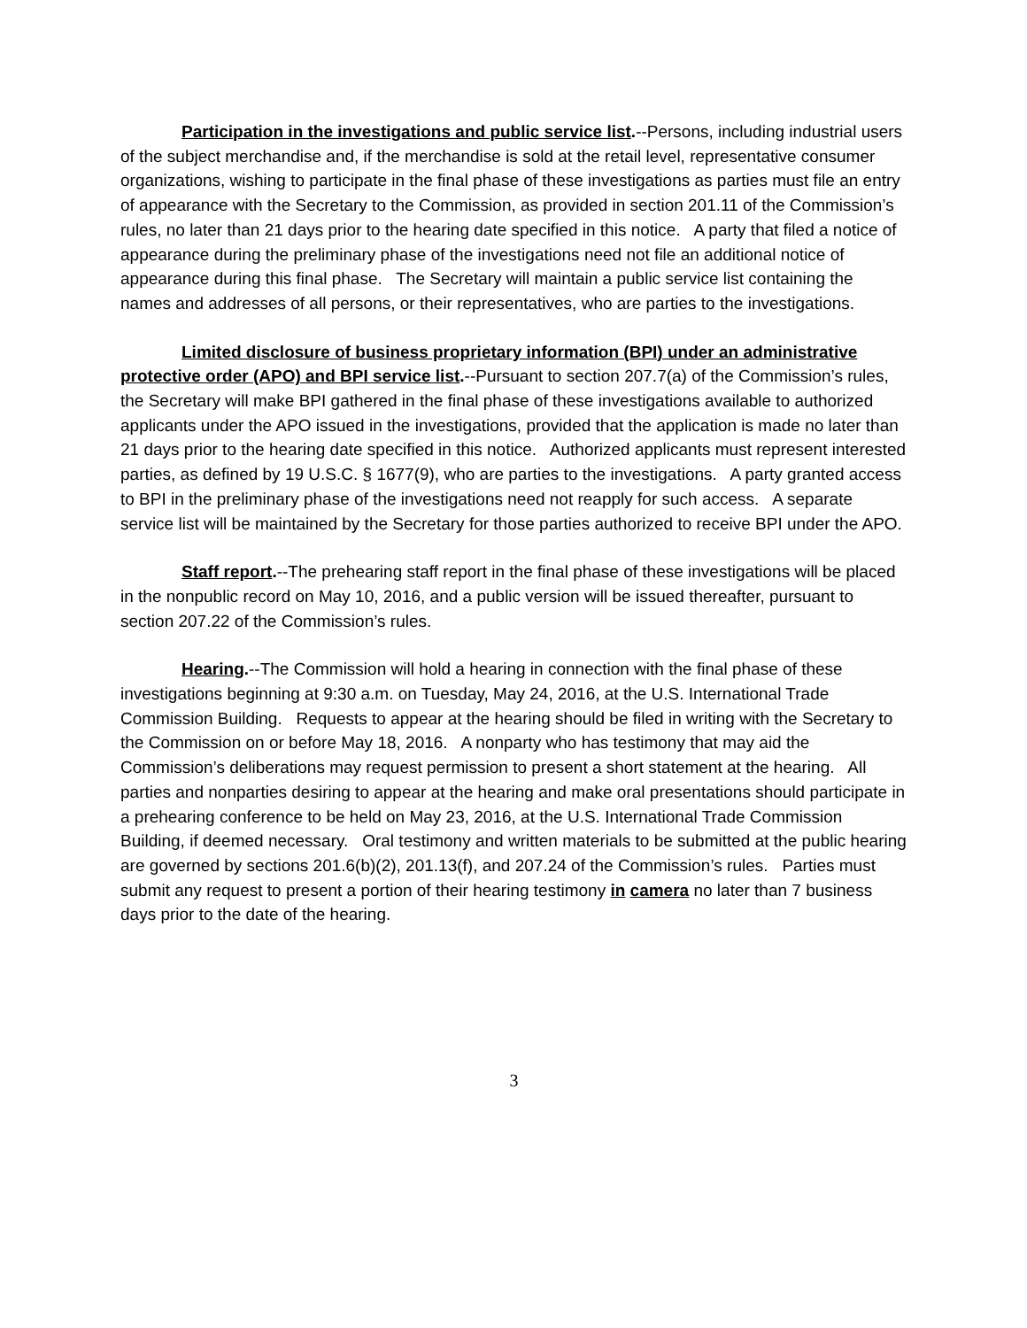Participation in the investigations and public service list.--Persons, including industrial users of the subject merchandise and, if the merchandise is sold at the retail level, representative consumer organizations, wishing to participate in the final phase of these investigations as parties must file an entry of appearance with the Secretary to the Commission, as provided in section 201.11 of the Commission’s rules, no later than 21 days prior to the hearing date specified in this notice. A party that filed a notice of appearance during the preliminary phase of the investigations need not file an additional notice of appearance during this final phase. The Secretary will maintain a public service list containing the names and addresses of all persons, or their representatives, who are parties to the investigations.
Limited disclosure of business proprietary information (BPI) under an administrative protective order (APO) and BPI service list.--Pursuant to section 207.7(a) of the Commission’s rules, the Secretary will make BPI gathered in the final phase of these investigations available to authorized applicants under the APO issued in the investigations, provided that the application is made no later than 21 days prior to the hearing date specified in this notice. Authorized applicants must represent interested parties, as defined by 19 U.S.C. § 1677(9), who are parties to the investigations. A party granted access to BPI in the preliminary phase of the investigations need not reapply for such access. A separate service list will be maintained by the Secretary for those parties authorized to receive BPI under the APO.
Staff report.--The prehearing staff report in the final phase of these investigations will be placed in the nonpublic record on May 10, 2016, and a public version will be issued thereafter, pursuant to section 207.22 of the Commission’s rules.
Hearing.--The Commission will hold a hearing in connection with the final phase of these investigations beginning at 9:30 a.m. on Tuesday, May 24, 2016, at the U.S. International Trade Commission Building. Requests to appear at the hearing should be filed in writing with the Secretary to the Commission on or before May 18, 2016. A nonparty who has testimony that may aid the Commission’s deliberations may request permission to present a short statement at the hearing. All parties and nonparties desiring to appear at the hearing and make oral presentations should participate in a prehearing conference to be held on May 23, 2016, at the U.S. International Trade Commission Building, if deemed necessary. Oral testimony and written materials to be submitted at the public hearing are governed by sections 201.6(b)(2), 201.13(f), and 207.24 of the Commission’s rules. Parties must submit any request to present a portion of their hearing testimony in camera no later than 7 business days prior to the date of the hearing.
3